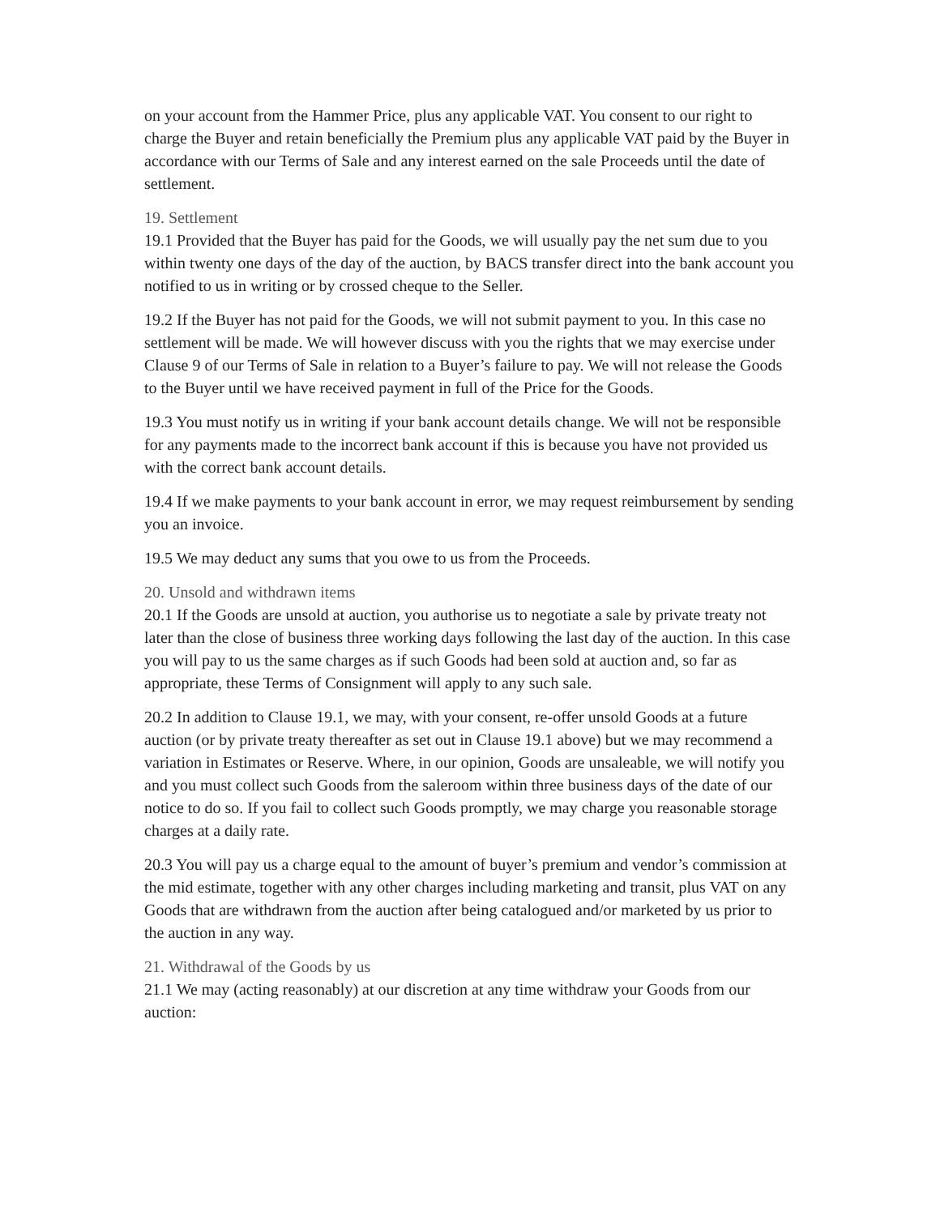on your account from the Hammer Price, plus any applicable VAT. You consent to our right to charge the Buyer and retain beneficially the Premium plus any applicable VAT paid by the Buyer in accordance with our Terms of Sale and any interest earned on the sale Proceeds until the date of settlement.
19. Settlement
19.1 Provided that the Buyer has paid for the Goods, we will usually pay the net sum due to you within twenty one days of the day of the auction, by BACS transfer direct into the bank account you notified to us in writing or by crossed cheque to the Seller.
19.2 If the Buyer has not paid for the Goods, we will not submit payment to you. In this case no settlement will be made. We will however discuss with you the rights that we may exercise under Clause 9 of our Terms of Sale in relation to a Buyer’s failure to pay. We will not release the Goods to the Buyer until we have received payment in full of the Price for the Goods.
19.3 You must notify us in writing if your bank account details change. We will not be responsible for any payments made to the incorrect bank account if this is because you have not provided us with the correct bank account details.
19.4 If we make payments to your bank account in error, we may request reimbursement by sending you an invoice.
19.5 We may deduct any sums that you owe to us from the Proceeds.
20. Unsold and withdrawn items
20.1 If the Goods are unsold at auction, you authorise us to negotiate a sale by private treaty not later than the close of business three working days following the last day of the auction. In this case you will pay to us the same charges as if such Goods had been sold at auction and, so far as appropriate, these Terms of Consignment will apply to any such sale.
20.2 In addition to Clause 19.1, we may, with your consent, re-offer unsold Goods at a future auction (or by private treaty thereafter as set out in Clause 19.1 above) but we may recommend a variation in Estimates or Reserve. Where, in our opinion, Goods are unsaleable, we will notify you and you must collect such Goods from the saleroom within three business days of the date of our notice to do so. If you fail to collect such Goods promptly, we may charge you reasonable storage charges at a daily rate.
20.3 You will pay us a charge equal to the amount of buyer’s premium and vendor’s commission at the mid estimate, together with any other charges including marketing and transit, plus VAT on any Goods that are withdrawn from the auction after being catalogued and/or marketed by us prior to the auction in any way.
21. Withdrawal of the Goods by us
21.1 We may (acting reasonably) at our discretion at any time withdraw your Goods from our auction: